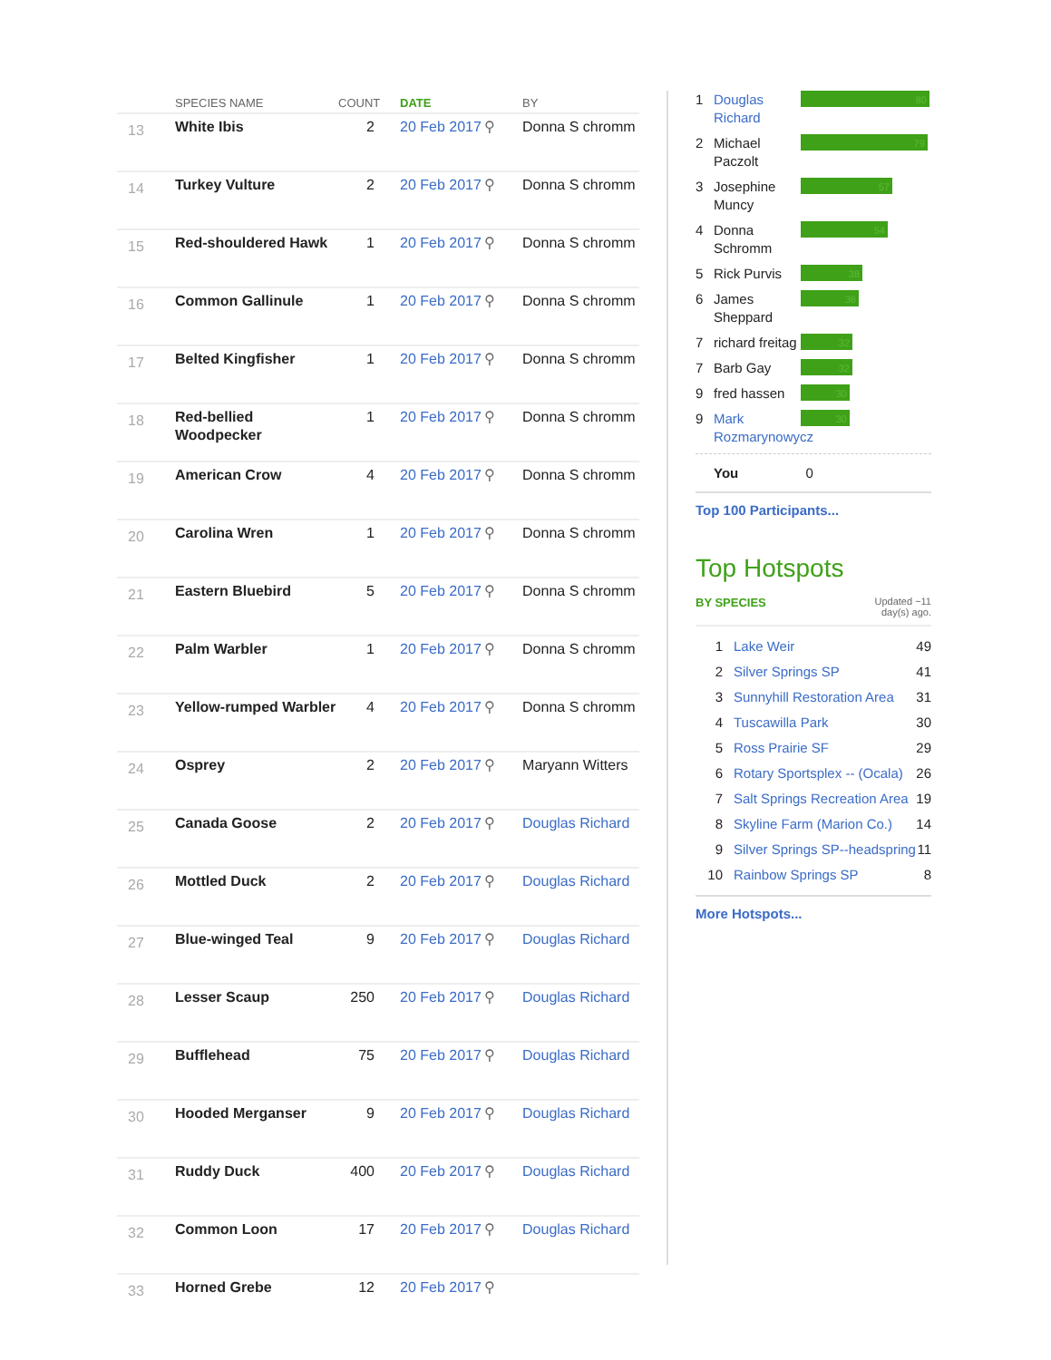| | SPECIES NAME | COUNT | DATE | | BY |
| --- | --- | --- | --- | --- | --- |
| 13 | White Ibis | 2 | 20 Feb 2017 | ⚲ | Donna S chromm |
| 14 | Turkey Vulture | 2 | 20 Feb 2017 | ⚲ | Donna S chromm |
| 15 | Red-shouldered Hawk | 1 | 20 Feb 2017 | ⚲ | Donna S chromm |
| 16 | Common Gallinule | 1 | 20 Feb 2017 | ⚲ | Donna S chromm |
| 17 | Belted Kingfisher | 1 | 20 Feb 2017 | ⚲ | Donna S chromm |
| 18 | Red-bellied Woodpecker | 1 | 20 Feb 2017 | ⚲ | Donna S chromm |
| 19 | American Crow | 4 | 20 Feb 2017 | ⚲ | Donna S chromm |
| 20 | Carolina Wren | 1 | 20 Feb 2017 | ⚲ | Donna S chromm |
| 21 | Eastern Bluebird | 5 | 20 Feb 2017 | ⚲ | Donna S chromm |
| 22 | Palm Warbler | 1 | 20 Feb 2017 | ⚲ | Donna S chromm |
| 23 | Yellow-rumped Warbler | 4 | 20 Feb 2017 | ⚲ | Donna S chromm |
| 24 | Osprey | 2 | 20 Feb 2017 | ⚲ | Maryann Witters |
| 25 | Canada Goose | 2 | 20 Feb 2017 | ⚲ | Douglas Richard |
| 26 | Mottled Duck | 2 | 20 Feb 2017 | ⚲ | Douglas Richard |
| 27 | Blue-winged Teal | 9 | 20 Feb 2017 | ⚲ | Douglas Richard |
| 28 | Lesser Scaup | 250 | 20 Feb 2017 | ⚲ | Douglas Richard |
| 29 | Bufflehead | 75 | 20 Feb 2017 | ⚲ | Douglas Richard |
| 30 | Hooded Merganser | 9 | 20 Feb 2017 | ⚲ | Douglas Richard |
| 31 | Ruddy Duck | 400 | 20 Feb 2017 | ⚲ | Douglas Richard |
| 32 | Common Loon | 17 | 20 Feb 2017 | ⚲ | Douglas Richard |
| 33 | Horned Grebe | 12 | 20 Feb 2017 | ⚲ | |
1 Douglas Richard
80
2 Michael Paczolt
79
3 Josephine Muncy
57
4 Donna Schromm
54
5 Rick Purvis
38
6 James Sheppard
36
7 richard freitag
32
7 Barb Gay
32
9 fred hassen
30
9 Mark Rozmarynowycz
30
You 0
Top 100 Participants...
Top Hotspots
BY SPECIES Updated ~11
day(s) ago.
1 Lake Weir 49
2 Silver Springs SP 41
3 Sunnyhill Restoration Area 31
4 Tuscawilla Park 30
5 Ross Prairie SF 29
6 Rotary Sportsplex -- (Ocala) 26
7 Salt Springs Recreation Area 19
8 Skyline Farm (Marion Co.) 14
9 Silver Springs SP--headspring 11
10 Rainbow Springs SP 8
More Hotspots...